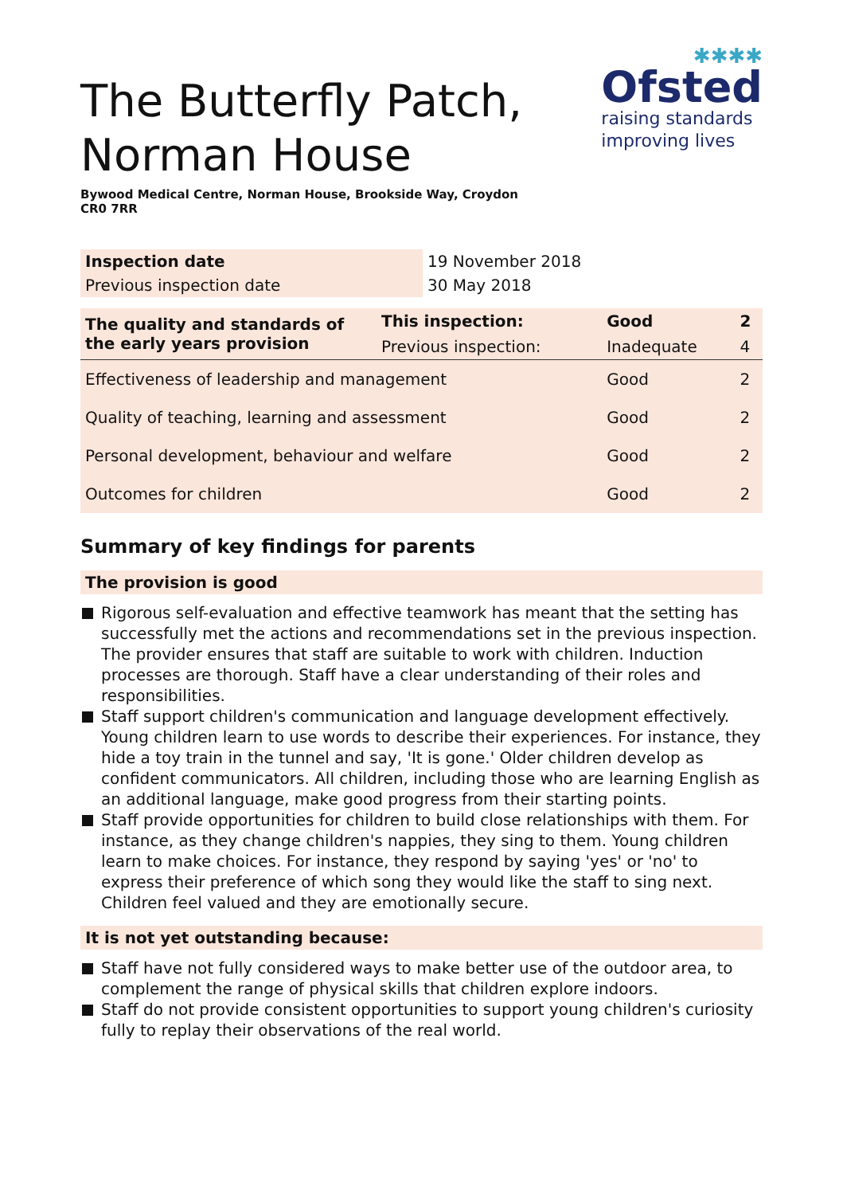The Butterfly Patch,
Norman House
Bywood Medical Centre, Norman House, Brookside Way, Croydon CR0 7RR
✱✱✱✱
Ofsted
raising standards
improving lives
| Inspection date | 19 November 2018 |
| Previous inspection date | 30 May 2018 |
| The quality and standards of the early years provision | This inspection: | Good | 2 |
| | Previous inspection: | Inadequate | 4 |
| Effectiveness of leadership and management | | Good | 2 |
| Quality of teaching, learning and assessment | | Good | 2 |
| Personal development, behaviour and welfare | | Good | 2 |
| Outcomes for children | | Good | 2 |
Summary of key findings for parents
The provision is good
Rigorous self-evaluation and effective teamwork has meant that the setting has successfully met the actions and recommendations set in the previous inspection. The provider ensures that staff are suitable to work with children. Induction processes are thorough. Staff have a clear understanding of their roles and responsibilities.
Staff support children's communication and language development effectively. Young children learn to use words to describe their experiences. For instance, they hide a toy train in the tunnel and say, 'It is gone.' Older children develop as confident communicators. All children, including those who are learning English as an additional language, make good progress from their starting points.
Staff provide opportunities for children to build close relationships with them. For instance, as they change children's nappies, they sing to them. Young children learn to make choices. For instance, they respond by saying 'yes' or 'no' to express their preference of which song they would like the staff to sing next. Children feel valued and they are emotionally secure.
It is not yet outstanding because:
Staff have not fully considered ways to make better use of the outdoor area, to complement the range of physical skills that children explore indoors.
Staff do not provide consistent opportunities to support young children's curiosity fully to replay their observations of the real world.